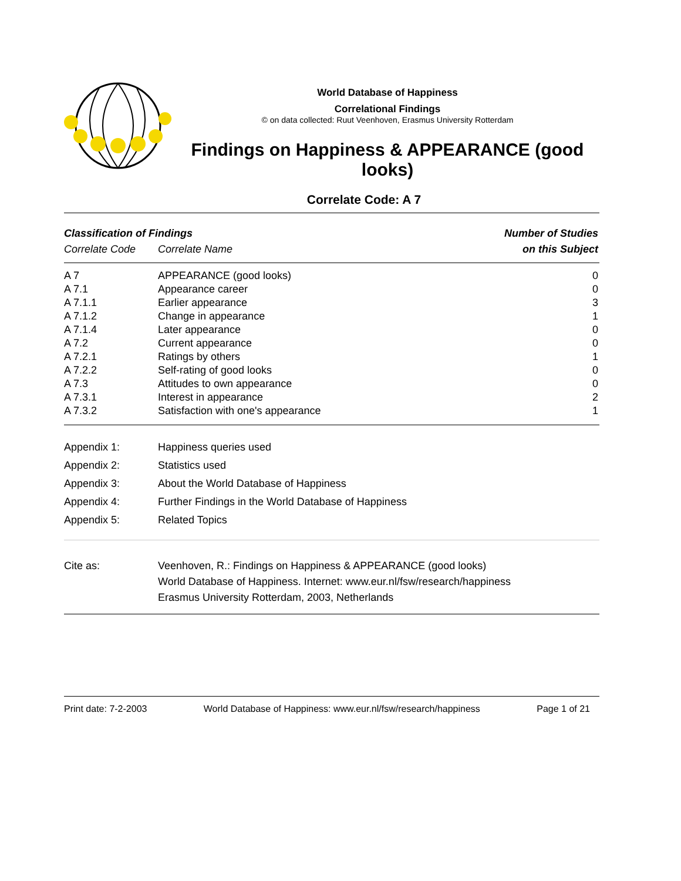World Database of Happiness
Correlational Findings
© on data collected: Ruut Veenhoven, Erasmus University Rotterdam
Findings on Happiness & APPEARANCE (good looks)
Correlate Code: A 7
| Classification of Findings | | Number of Studies |
| --- | --- | --- |
| Correlate Code | Correlate Name | on this Subject |
| A 7 | APPEARANCE (good looks) | 0 |
| A 7.1 | Appearance career | 0 |
| A 7.1.1 | Earlier appearance | 3 |
| A 7.1.2 | Change in appearance | 1 |
| A 7.1.4 | Later appearance | 0 |
| A 7.2 | Current appearance | 0 |
| A 7.2.1 | Ratings by others | 1 |
| A 7.2.2 | Self-rating of good looks | 0 |
| A 7.3 | Attitudes to own appearance | 0 |
| A 7.3.1 | Interest in appearance | 2 |
| A 7.3.2 | Satisfaction with one's appearance | 1 |
| Appendix 1: | Happiness queries used |
| Appendix 2: | Statistics used |
| Appendix 3: | About the World Database of Happiness |
| Appendix 4: | Further Findings in the World Database of Happiness |
| Appendix 5: | Related Topics |
| Cite as: | Veenhoven, R.: Findings on Happiness & APPEARANCE (good looks) World Database of Happiness. Internet: www.eur.nl/fsw/research/happiness Erasmus University Rotterdam, 2003, Netherlands |
Print date: 7-2-2003 World Database of Happiness: www.eur.nl/fsw/research/happiness Page 1 of 21